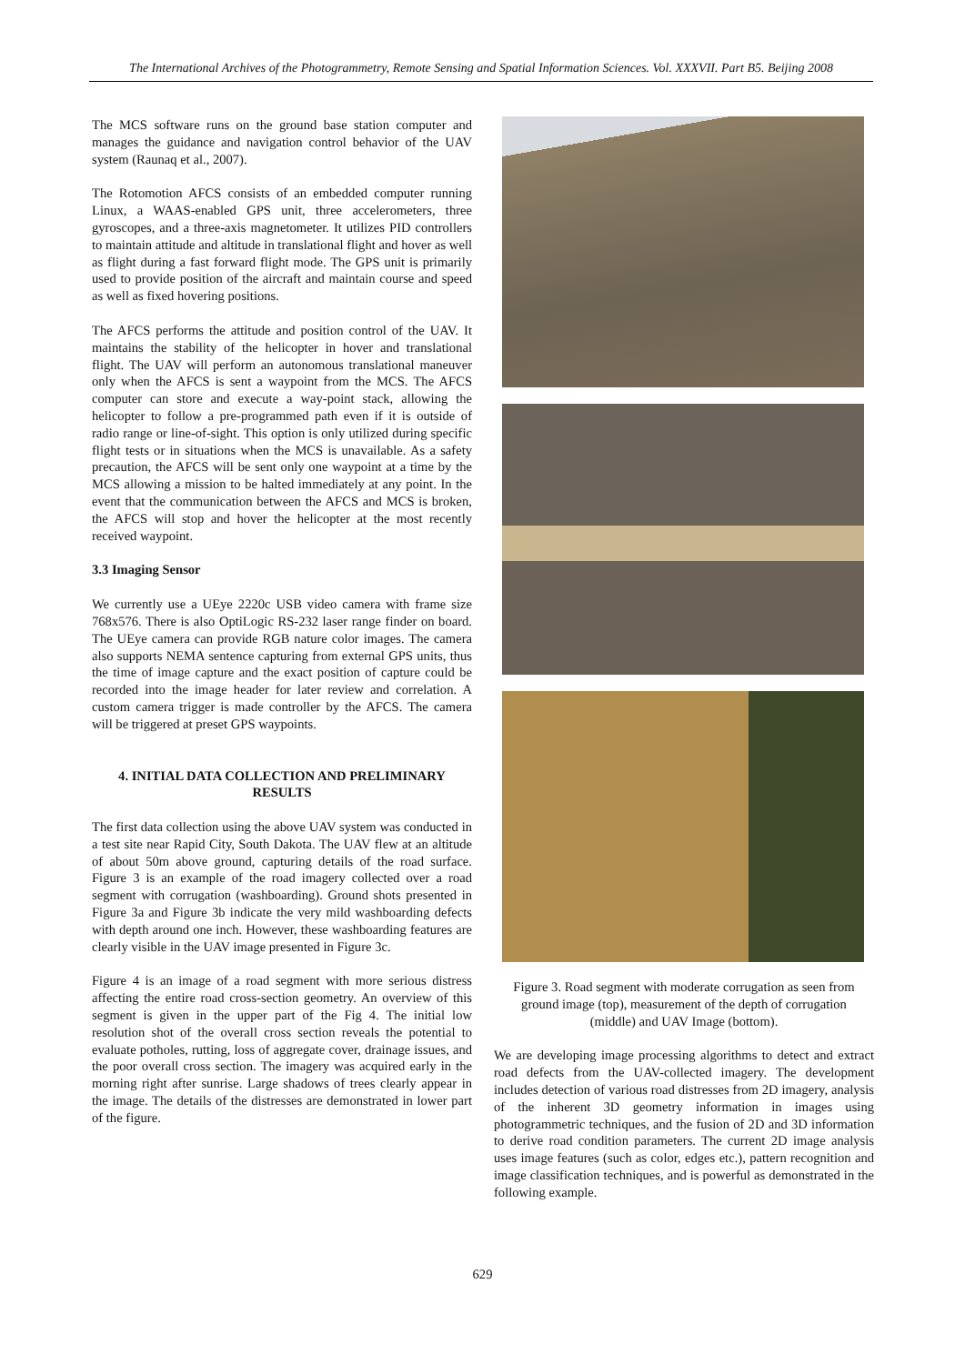The International Archives of the Photogrammetry, Remote Sensing and Spatial Information Sciences. Vol. XXXVII. Part B5. Beijing 2008
The MCS software runs on the ground base station computer and manages the guidance and navigation control behavior of the UAV system (Raunaq et al., 2007).
The Rotomotion AFCS consists of an embedded computer running Linux, a WAAS-enabled GPS unit, three accelerometers, three gyroscopes, and a three-axis magnetometer. It utilizes PID controllers to maintain attitude and altitude in translational flight and hover as well as flight during a fast forward flight mode. The GPS unit is primarily used to provide position of the aircraft and maintain course and speed as well as fixed hovering positions.
The AFCS performs the attitude and position control of the UAV. It maintains the stability of the helicopter in hover and translational flight. The UAV will perform an autonomous translational maneuver only when the AFCS is sent a waypoint from the MCS. The AFCS computer can store and execute a way-point stack, allowing the helicopter to follow a pre-programmed path even if it is outside of radio range or line-of-sight. This option is only utilized during specific flight tests or in situations when the MCS is unavailable. As a safety precaution, the AFCS will be sent only one waypoint at a time by the MCS allowing a mission to be halted immediately at any point. In the event that the communication between the AFCS and MCS is broken, the AFCS will stop and hover the helicopter at the most recently received waypoint.
3.3 Imaging Sensor
We currently use a UEye 2220c USB video camera with frame size 768x576. There is also OptiLogic RS-232 laser range finder on board. The UEye camera can provide RGB nature color images. The camera also supports NEMA sentence capturing from external GPS units, thus the time of image capture and the exact position of capture could be recorded into the image header for later review and correlation. A custom camera trigger is made controller by the AFCS. The camera will be triggered at preset GPS waypoints.
4. INITIAL DATA COLLECTION AND PRELIMINARY RESULTS
The first data collection using the above UAV system was conducted in a test site near Rapid City, South Dakota. The UAV flew at an altitude of about 50m above ground, capturing details of the road surface. Figure 3 is an example of the road imagery collected over a road segment with corrugation (washboarding). Ground shots presented in Figure 3a and Figure 3b indicate the very mild washboarding defects with depth around one inch. However, these washboarding features are clearly visible in the UAV image presented in Figure 3c.
Figure 4 is an image of a road segment with more serious distress affecting the entire road cross-section geometry. An overview of this segment is given in the upper part of the Fig 4. The initial low resolution shot of the overall cross section reveals the potential to evaluate potholes, rutting, loss of aggregate cover, drainage issues, and the poor overall cross section. The imagery was acquired early in the morning right after sunrise. Large shadows of trees clearly appear in the image. The details of the distresses are demonstrated in lower part of the figure.
Figure 3. Road segment with moderate corrugation as seen from ground image (top), measurement of the depth of corrugation (middle) and UAV Image (bottom).
We are developing image processing algorithms to detect and extract road defects from the UAV-collected imagery. The development includes detection of various road distresses from 2D imagery, analysis of the inherent 3D geometry information in images using photogrammetric techniques, and the fusion of 2D and 3D information to derive road condition parameters. The current 2D image analysis uses image features (such as color, edges etc.), pattern recognition and image classification techniques, and is powerful as demonstrated in the following example.
629